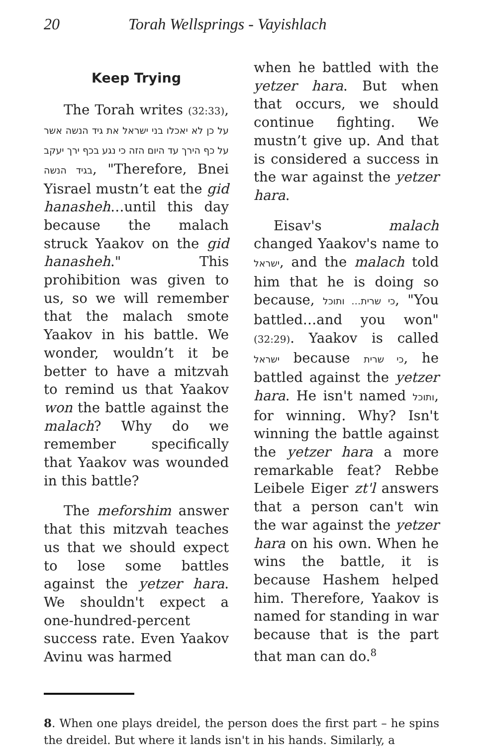20 Torah Wellsprings - Vayishlach
Keep Trying
The Torah writes (32:33), על כן לא יאכלו בני ישראל את גיד הנשה אשר על כף הירך עד היום הזה כי נגע בכף ירך יעקב בגיד הנשה, "Therefore, Bnei Yisrael mustn’t eat the gid hanasheh…until this day because the malach struck Yaakov on the gid hanasheh." This prohibition was given to us, so we will remember that the malach smote Yaakov in his battle. We wonder, wouldn’t it be better to have a mitzvah to remind us that Yaakov won the battle against the malach? Why do we remember specifically that Yaakov was wounded in this battle?
The meforshim answer that this mitzvah teaches us that we should expect to lose some battles against the yetzer hara. We shouldn't expect a one-hundred-percent success rate. Even Yaakov Avinu was harmed
when he battled with the yetzer hara. But when that occurs, we should continue fighting. We mustn’t give up. And that is considered a success in the war against the yetzer hara.
Eisav's malach changed Yaakov's name to ישראל, and the malach told him that he is doing so because, כי שרית… ותוכל, "You battled…and you won" (32:29). Yaakov is called ישראל because כי שרית, he battled against the yetzer hara. He isn't named ותוכל, for winning. Why? Isn't winning the battle against the yetzer hara a more remarkable feat? Rebbe Leibele Eiger zt'l answers that a person can't win the war against the yetzer hara on his own. When he wins the battle, it is because Hashem helped him. Therefore, Yaakov is named for standing in war because that is the part that man can do.<sup>8</sup>
8. When one plays dreidel, the person does the first part – he spins the dreidel. But where it lands isn't in his hands. Similarly, a